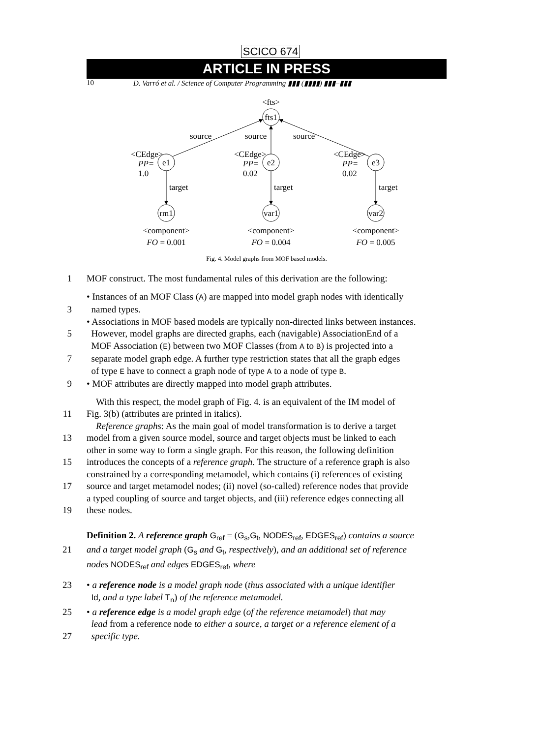SCICO 674
ARTICLE IN PRESS
10 D. Varró et al. / Science of Computer Programming ▮▮▮ (▮▮▮▮) ▮▮▮–▮▮▮
<fts>
fts1
e1
e2
e3
rm1
var1
var2
source
source
source
<CEdge>
<CEdge>
<CEdge>
PP=
1.0
PP=
0.02
PP=
0.02
target
target
target
<component>
<component>
<component>
FO = 0.001
FO = 0.004
FO = 0.005
Fig. 4. Model graphs from MOF based models.
1 MOF construct. The most fundamental rules of this derivation are the following:
• Instances of an MOF Class (A) are mapped into model graph nodes with identically
3 named types.
• Associations in MOF based models are typically non-directed links between instances.
5 However, model graphs are directed graphs, each (navigable) AssociationEnd of a
MOF Association (E) between two MOF Classes (from A to B) is projected into a
7 separate model graph edge. A further type restriction states that all the graph edges
of type E have to connect a graph node of type A to a node of type B.
9 • MOF attributes are directly mapped into model graph attributes.
With this respect, the model graph of Fig. 4. is an equivalent of the IM model of
11 Fig. 3(b) (attributes are printed in italics).
Reference graphs: As the main goal of model transformation is to derive a target
13 model from a given source model, source and target objects must be linked to each
other in some way to form a single graph. For this reason, the following definition
15 introduces the concepts of a reference graph. The structure of a reference graph is also
constrained by a corresponding metamodel, which contains (i) references of existing
17 source and target metamodel nodes; (ii) novel (so-called) reference nodes that provide
a typed coupling of source and target objects, and (iii) reference edges connecting all
19 these nodes.
Definition 2. A reference graph G<sub>ref</sub> = (G<sub>s</sub>,G<sub>t</sub>, NODES<sub>ref</sub>, EDGES<sub>ref</sub>) contains a source
21 and a target model graph (G<sub>s</sub> and G<sub>t</sub>, respectively), and an additional set of reference
nodes NODES<sub>ref</sub> and edges EDGES<sub>ref</sub>, where
23 • a reference node is a model graph node (thus associated with a unique identifier
Id, and a type label T<sub>n</sub>) of the reference metamodel.
25 • a reference edge is a model graph edge (of the reference metamodel) that may
lead from a reference node to either a source, a target or a reference element of a
27 specific type.